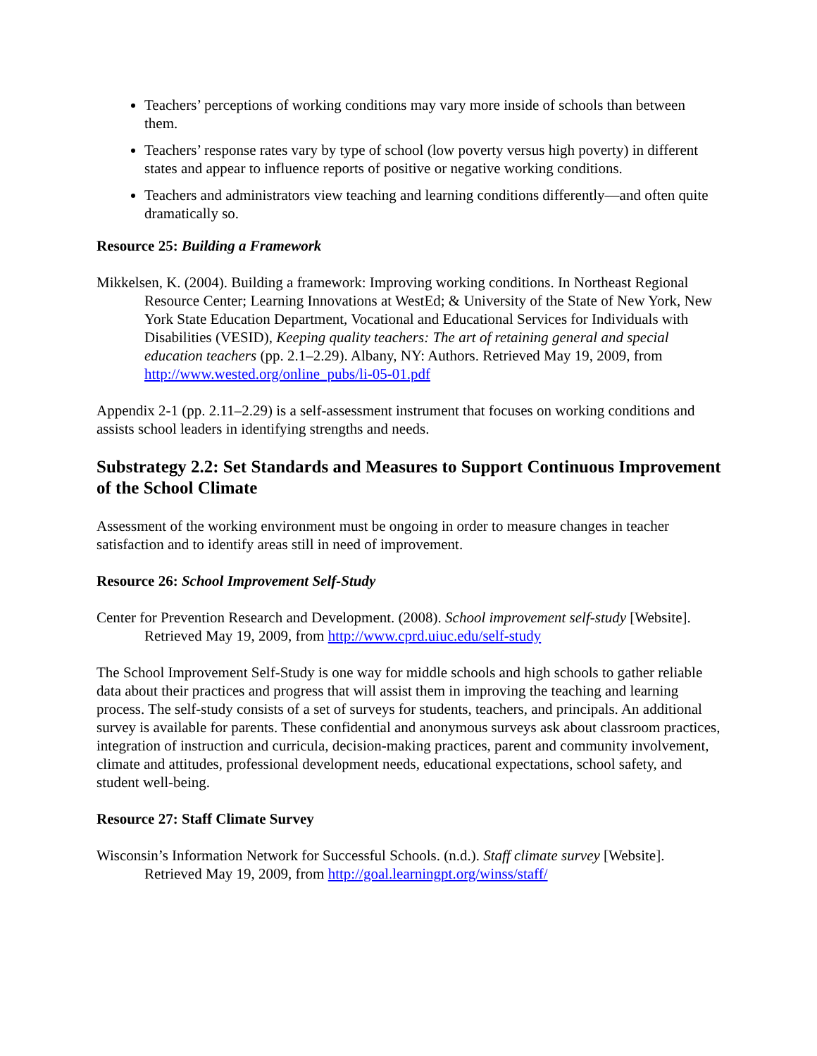Teachers’ perceptions of working conditions may vary more inside of schools than between them.
Teachers’ response rates vary by type of school (low poverty versus high poverty) in different states and appear to influence reports of positive or negative working conditions.
Teachers and administrators view teaching and learning conditions differently—and often quite dramatically so.
Resource 25: Building a Framework
Mikkelsen, K. (2004). Building a framework: Improving working conditions. In Northeast Regional Resource Center; Learning Innovations at WestEd; & University of the State of New York, New York State Education Department, Vocational and Educational Services for Individuals with Disabilities (VESID), Keeping quality teachers: The art of retaining general and special education teachers (pp. 2.1–2.29). Albany, NY: Authors. Retrieved May 19, 2009, from http://www.wested.org/online_pubs/li-05-01.pdf
Appendix 2-1 (pp. 2.11–2.29) is a self-assessment instrument that focuses on working conditions and assists school leaders in identifying strengths and needs.
Substrategy 2.2: Set Standards and Measures to Support Continuous Improvement of the School Climate
Assessment of the working environment must be ongoing in order to measure changes in teacher satisfaction and to identify areas still in need of improvement.
Resource 26: School Improvement Self-Study
Center for Prevention Research and Development. (2008). School improvement self-study [Website]. Retrieved May 19, 2009, from http://www.cprd.uiuc.edu/self-study
The School Improvement Self-Study is one way for middle schools and high schools to gather reliable data about their practices and progress that will assist them in improving the teaching and learning process. The self-study consists of a set of surveys for students, teachers, and principals. An additional survey is available for parents. These confidential and anonymous surveys ask about classroom practices, integration of instruction and curricula, decision-making practices, parent and community involvement, climate and attitudes, professional development needs, educational expectations, school safety, and student well-being.
Resource 27: Staff Climate Survey
Wisconsin’s Information Network for Successful Schools. (n.d.). Staff climate survey [Website]. Retrieved May 19, 2009, from http://goal.learningpt.org/winss/staff/